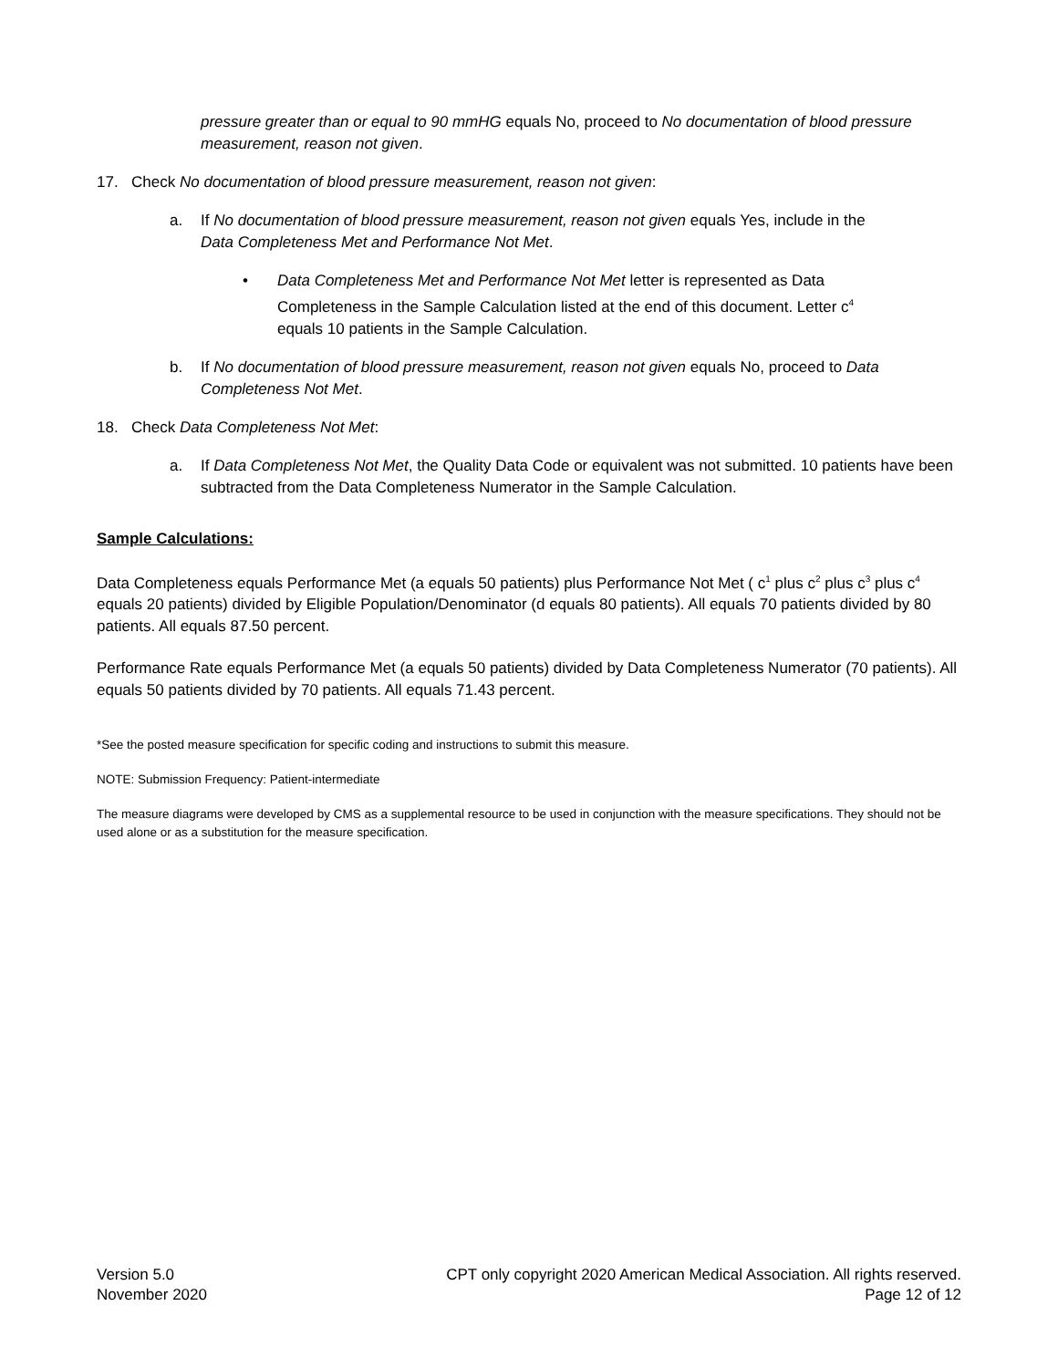pressure greater than or equal to 90 mmHG equals No, proceed to No documentation of blood pressure measurement, reason not given.
17. Check No documentation of blood pressure measurement, reason not given:
a. If No documentation of blood pressure measurement, reason not given equals Yes, include in the Data Completeness Met and Performance Not Met.
• Data Completeness Met and Performance Not Met letter is represented as Data Completeness in the Sample Calculation listed at the end of this document. Letter c<sup>4</sup> equals 10 patients in the Sample Calculation.
b. If No documentation of blood pressure measurement, reason not given equals No, proceed to Data Completeness Not Met.
18. Check Data Completeness Not Met:
a. If Data Completeness Not Met, the Quality Data Code or equivalent was not submitted. 10 patients have been subtracted from the Data Completeness Numerator in the Sample Calculation.
Sample Calculations:
Data Completeness equals Performance Met (a equals 50 patients) plus Performance Not Met ( c<sup>1</sup> plus c<sup>2</sup> plus c<sup>3</sup> plus c<sup>4</sup> equals 20 patients) divided by Eligible Population/Denominator (d equals 80 patients). All equals 70 patients divided by 80 patients. All equals 87.50 percent.
Performance Rate equals Performance Met (a equals 50 patients) divided by Data Completeness Numerator (70 patients). All equals 50 patients divided by 70 patients. All equals 71.43 percent.
*See the posted measure specification for specific coding and instructions to submit this measure.
NOTE: Submission Frequency: Patient-intermediate
The measure diagrams were developed by CMS as a supplemental resource to be used in conjunction with the measure specifications. They should not be used alone or as a substitution for the measure specification.
Version 5.0
November 2020
CPT only copyright 2020 American Medical Association. All rights reserved.
Page 12 of 12